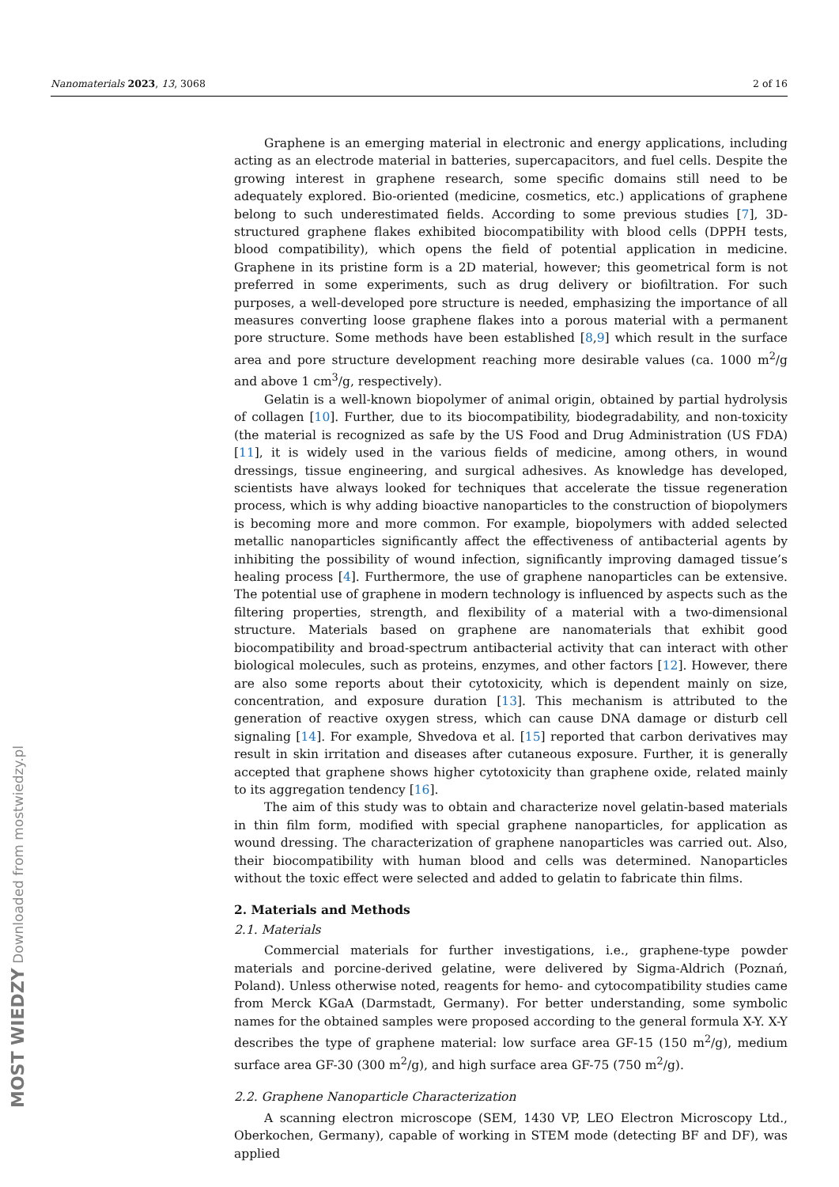Nanomaterials 2023, 13, 3068 2 of 16
MOST WIEDZY Downloaded from mostwiedzy.pl
Graphene is an emerging material in electronic and energy applications, including acting as an electrode material in batteries, supercapacitors, and fuel cells. Despite the growing interest in graphene research, some specific domains still need to be adequately explored. Bio-oriented (medicine, cosmetics, etc.) applications of graphene belong to such underestimated fields. According to some previous studies [7], 3D-structured graphene flakes exhibited biocompatibility with blood cells (DPPH tests, blood compatibility), which opens the field of potential application in medicine. Graphene in its pristine form is a 2D material, however; this geometrical form is not preferred in some experiments, such as drug delivery or biofiltration. For such purposes, a well-developed pore structure is needed, emphasizing the importance of all measures converting loose graphene flakes into a porous material with a permanent pore structure. Some methods have been established [8,9] which result in the surface area and pore structure development reaching more desirable values (ca. 1000 m<sup>2</sup>/g and above 1 cm<sup>3</sup>/g, respectively).
Gelatin is a well-known biopolymer of animal origin, obtained by partial hydrolysis of collagen [10]. Further, due to its biocompatibility, biodegradability, and non-toxicity (the material is recognized as safe by the US Food and Drug Administration (US FDA) [11], it is widely used in the various fields of medicine, among others, in wound dressings, tissue engineering, and surgical adhesives. As knowledge has developed, scientists have always looked for techniques that accelerate the tissue regeneration process, which is why adding bioactive nanoparticles to the construction of biopolymers is becoming more and more common. For example, biopolymers with added selected metallic nanoparticles significantly affect the effectiveness of antibacterial agents by inhibiting the possibility of wound infection, significantly improving damaged tissue’s healing process [4]. Furthermore, the use of graphene nanoparticles can be extensive. The potential use of graphene in modern technology is influenced by aspects such as the filtering properties, strength, and flexibility of a material with a two-dimensional structure. Materials based on graphene are nanomaterials that exhibit good biocompatibility and broad-spectrum antibacterial activity that can interact with other biological molecules, such as proteins, enzymes, and other factors [12]. However, there are also some reports about their cytotoxicity, which is dependent mainly on size, concentration, and exposure duration [13]. This mechanism is attributed to the generation of reactive oxygen stress, which can cause DNA damage or disturb cell signaling [14]. For example, Shvedova et al. [15] reported that carbon derivatives may result in skin irritation and diseases after cutaneous exposure. Further, it is generally accepted that graphene shows higher cytotoxicity than graphene oxide, related mainly to its aggregation tendency [16].
The aim of this study was to obtain and characterize novel gelatin-based materials in thin film form, modified with special graphene nanoparticles, for application as wound dressing. The characterization of graphene nanoparticles was carried out. Also, their biocompatibility with human blood and cells was determined. Nanoparticles without the toxic effect were selected and added to gelatin to fabricate thin films.
2. Materials and Methods
2.1. Materials
Commercial materials for further investigations, i.e., graphene-type powder materials and porcine-derived gelatine, were delivered by Sigma-Aldrich (Poznań, Poland). Unless otherwise noted, reagents for hemo- and cytocompatibility studies came from Merck KGaA (Darmstadt, Germany). For better understanding, some symbolic names for the obtained samples were proposed according to the general formula X-Y. X-Y describes the type of graphene material: low surface area GF-15 (150 m<sup>2</sup>/g), medium surface area GF-30 (300 m<sup>2</sup>/g), and high surface area GF-75 (750 m<sup>2</sup>/g).
2.2. Graphene Nanoparticle Characterization
A scanning electron microscope (SEM, 1430 VP, LEO Electron Microscopy Ltd., Oberkochen, Germany), capable of working in STEM mode (detecting BF and DF), was applied